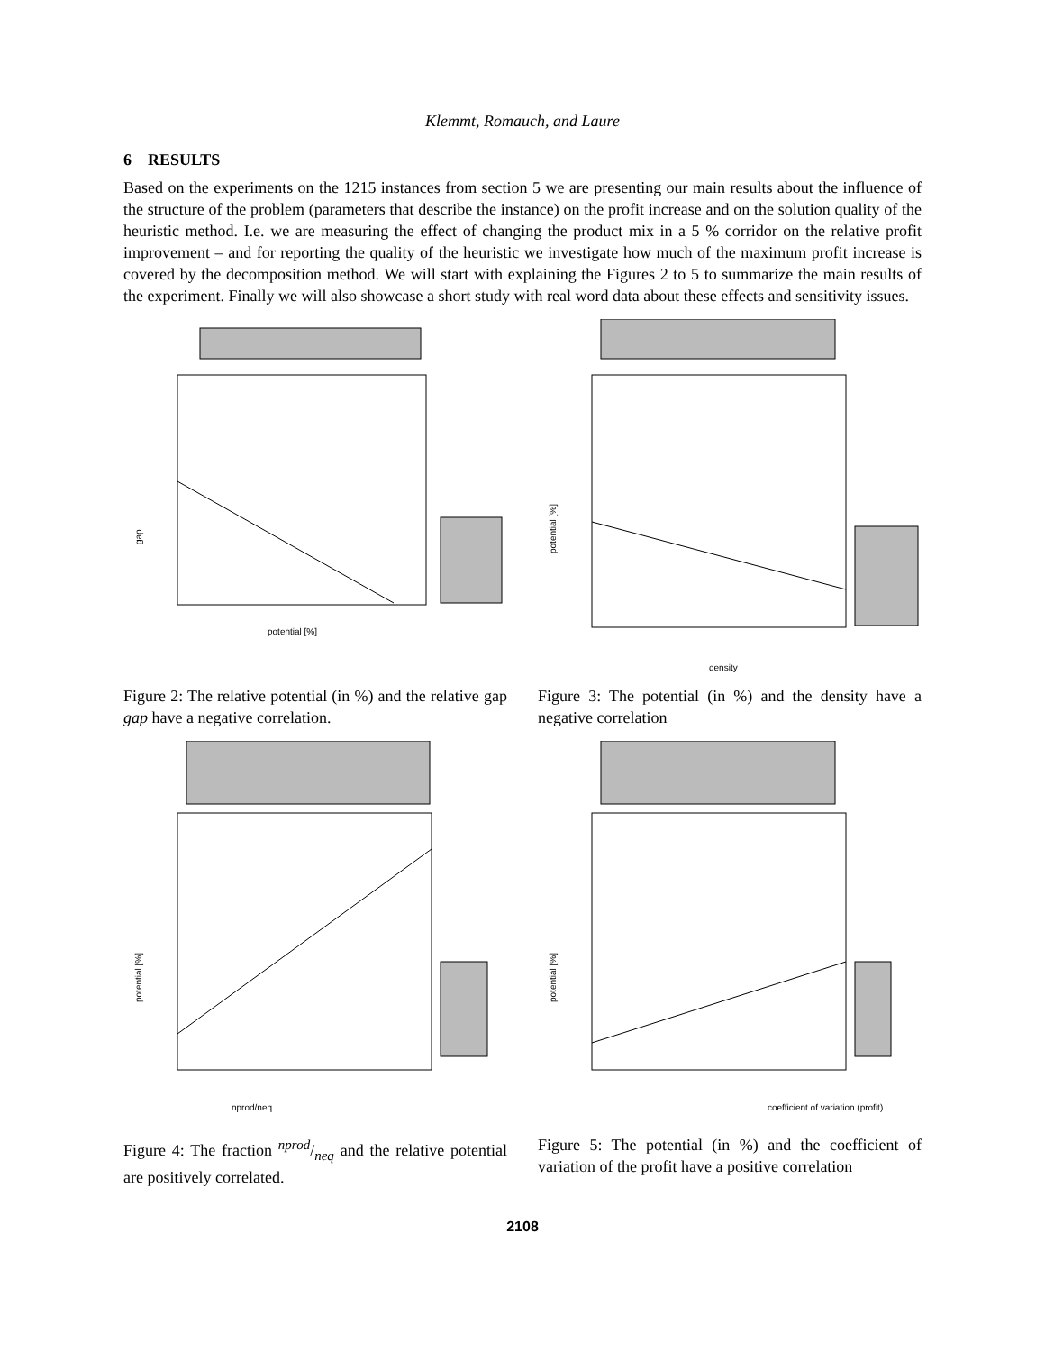Klemmt, Romauch, and Laure
6 RESULTS
Based on the experiments on the 1215 instances from section 5 we are presenting our main results about the influence of the structure of the problem (parameters that describe the instance) on the profit increase and on the solution quality of the heuristic method. I.e. we are measuring the effect of changing the product mix in a 5 % corridor on the relative profit improvement – and for reporting the quality of the heuristic we investigate how much of the maximum profit increase is covered by the decomposition method. We will start with explaining the Figures 2 to 5 to summarize the main results of the experiment. Finally we will also showcase a short study with real word data about these effects and sensitivity issues.
potential [%]
gap
Figure 2: The relative potential (in %) and the relative gap gap have a negative correlation.
density
potential [%]
Figure 3: The potential (in %) and the density have a negative correlation
nprod/neq
potential [%]
Figure 4: The fraction nprod/neq and the relative potential are positively correlated.
coefficient of variation (profit)
potential [%]
Figure 5: The potential (in %) and the coefficient of variation of the profit have a positive correlation
2108